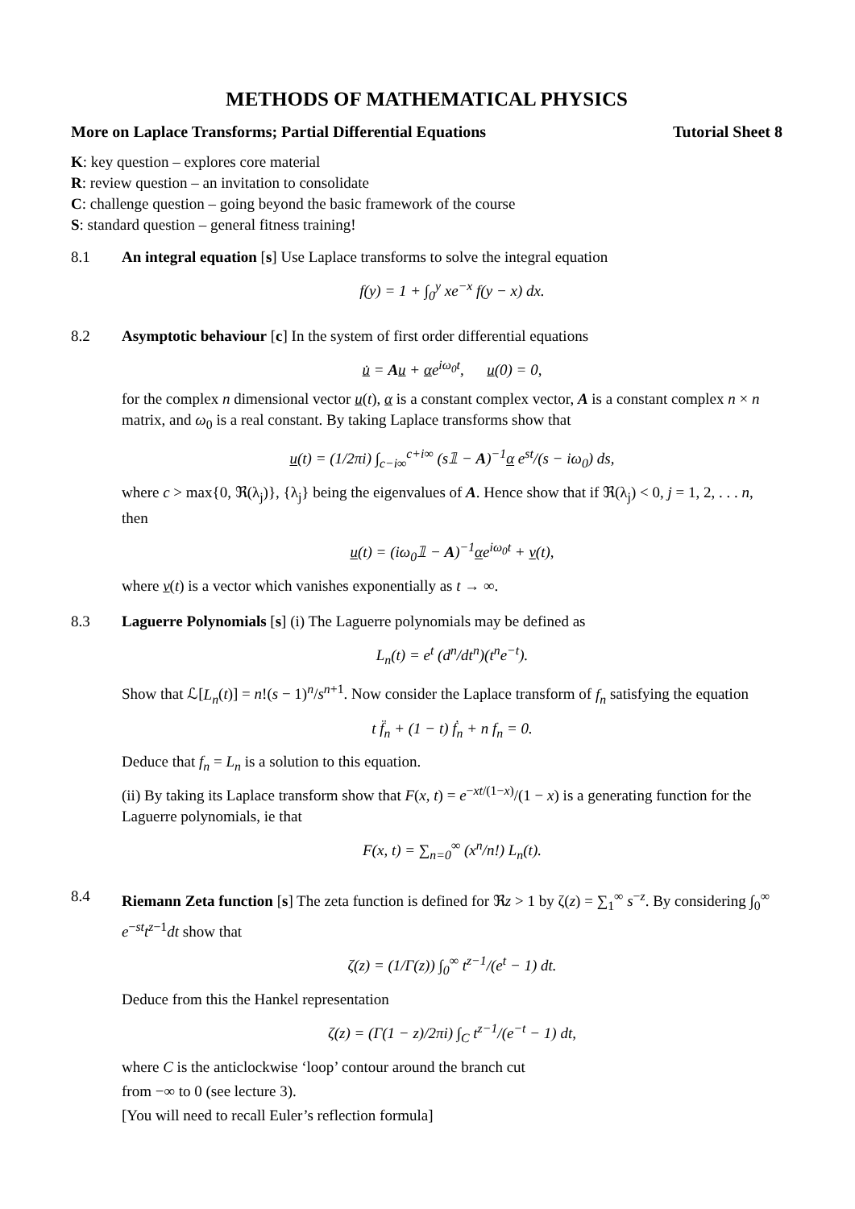METHODS OF MATHEMATICAL PHYSICS
More on Laplace Transforms; Partial Differential Equations Tutorial Sheet 8
K: key question – explores core material
R: review question – an invitation to consolidate
C: challenge question – going beyond the basic framework of the course
S: standard question – general fitness training!
8.1 An integral equation [s] Use Laplace transforms to solve the integral equation
f(y) = 1 + ∫<sub>0</sub><sup>y</sup> xe<sup>−x</sup> f(y − x) dx.
8.2 Asymptotic behaviour [c] In the system of first order differential equations
u̇ = Au + αe<sup>iω<sub>0</sub>t</sup>, u(0) = 0,
for the complex n dimensional vector u(t), α is a constant complex vector, A is a constant complex n × n matrix, and ω<sub>0</sub> is a real constant. By taking Laplace transforms show that
u(t) = (1/2πi) ∫<sub>c−i∞</sub><sup>c+i∞</sup> (s𝟙 − A)<sup>−1</sup>α e<sup>st</sup>/(s − iω<sub>0</sub>) ds,
where c > max{0, ℜ(λ<sub>j</sub>)}, {λ<sub>j</sub>} being the eigenvalues of A. Hence show that if ℜ(λ<sub>j</sub>) < 0, j = 1, 2, . . . n, then
u(t) = (iω<sub>0</sub>𝟙 − A)<sup>−1</sup>αe<sup>iω<sub>0</sub>t</sup> + v(t),
where v(t) is a vector which vanishes exponentially as t → ∞.
8.3 Laguerre Polynomials [s] (i) The Laguerre polynomials may be defined as
L<sub>n</sub>(t) = e<sup>t</sup> (d<sup>n</sup>/dt<sup>n</sup>)(t<sup>n</sup>e<sup>−t</sup>).
Show that ℒ[L<sub>n</sub>(t)] = n!(s − 1)<sup>n</sup>/s<sup>n+1</sup>. Now consider the Laplace transform of f<sub>n</sub> satisfying the equation
t f̈<sub>n</sub> + (1 − t) ḟ<sub>n</sub> + n f<sub>n</sub> = 0.
Deduce that f<sub>n</sub> = L<sub>n</sub> is a solution to this equation.
(ii) By taking its Laplace transform show that F(x, t) = e<sup>−xt/(1−x)</sup>/(1 − x) is a generating function for the Laguerre polynomials, ie that
F(x, t) = ∑<sub>n=0</sub><sup>∞</sup> (x<sup>n</sup>/n!) L<sub>n</sub>(t).
8.4 Riemann Zeta function [s] The zeta function is defined for ℜz > 1 by ζ(z) = ∑<sub>1</sub><sup>∞</sup> s<sup>−z</sup>. By considering ∫<sub>0</sub><sup>∞</sup> e<sup>−st</sup>t<sup>z−1</sup>dt show that
ζ(z) = (1/Γ(z)) ∫<sub>0</sub><sup>∞</sup> t<sup>z−1</sup>/(e<sup>t</sup> − 1) dt.
Deduce from this the Hankel representation
ζ(z) = (Γ(1 − z)/2πi) ∫<sub>C</sub> t<sup>z−1</sup>/(e<sup>−t</sup> − 1) dt,
where C is the anticlockwise ‘loop’ contour around the branch cut
from −∞ to 0 (see lecture 3).
[You will need to recall Euler’s reflection formula]